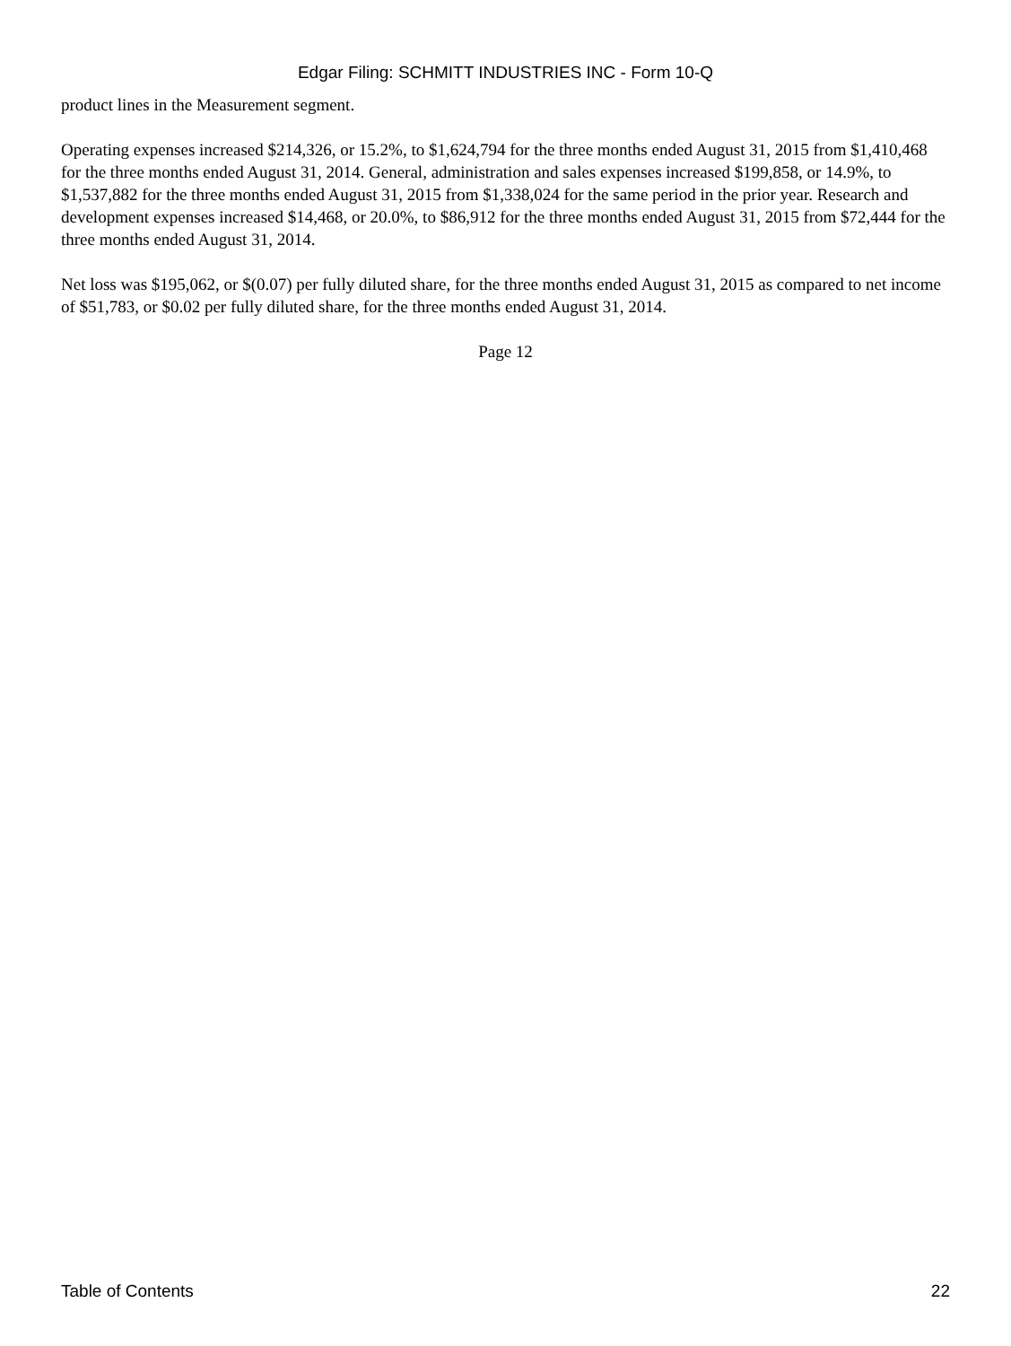Edgar Filing: SCHMITT INDUSTRIES INC - Form 10-Q
product lines in the Measurement segment.
Operating expenses increased $214,326, or 15.2%, to $1,624,794 for the three months ended August 31, 2015 from $1,410,468 for the three months ended August 31, 2014. General, administration and sales expenses increased $199,858, or 14.9%, to $1,537,882 for the three months ended August 31, 2015 from $1,338,024 for the same period in the prior year. Research and development expenses increased $14,468, or 20.0%, to $86,912 for the three months ended August 31, 2015 from $72,444 for the three months ended August 31, 2014.
Net loss was $195,062, or $(0.07) per fully diluted share, for the three months ended August 31, 2015 as compared to net income of $51,783, or $0.02 per fully diluted share, for the three months ended August 31, 2014.
Page 12
Table of Contents 22